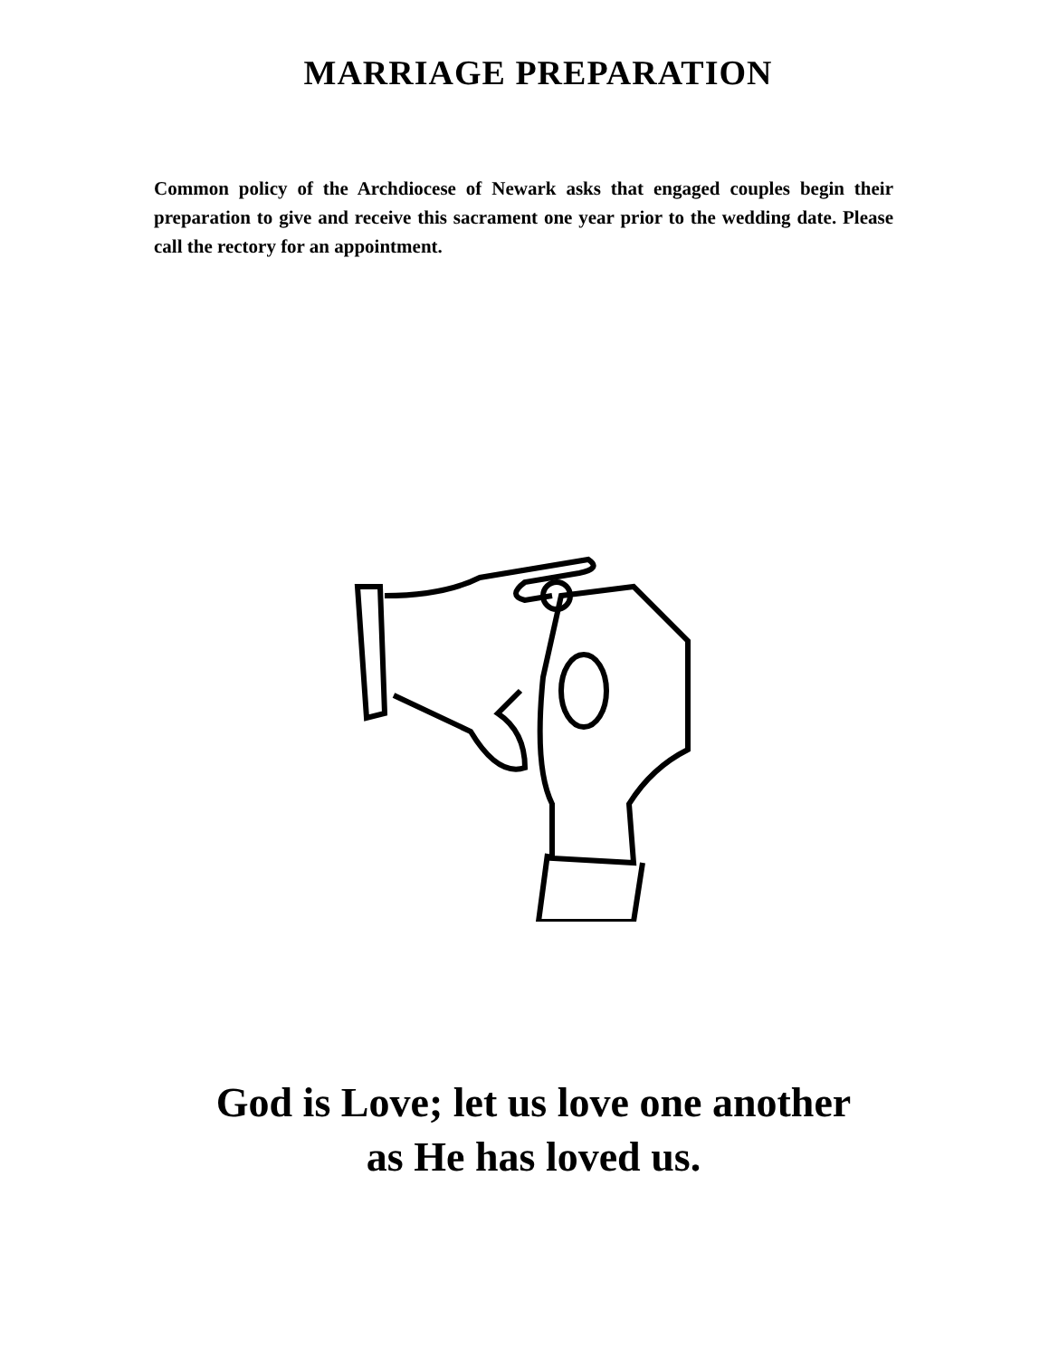MARRIAGE PREPARATION
Common policy of the Archdiocese of Newark asks that engaged couples begin their preparation to give and receive this sacrament one year prior to the wedding date. Please call the rectory for an appointment.
God is Love; let us love one another
as He has loved us.